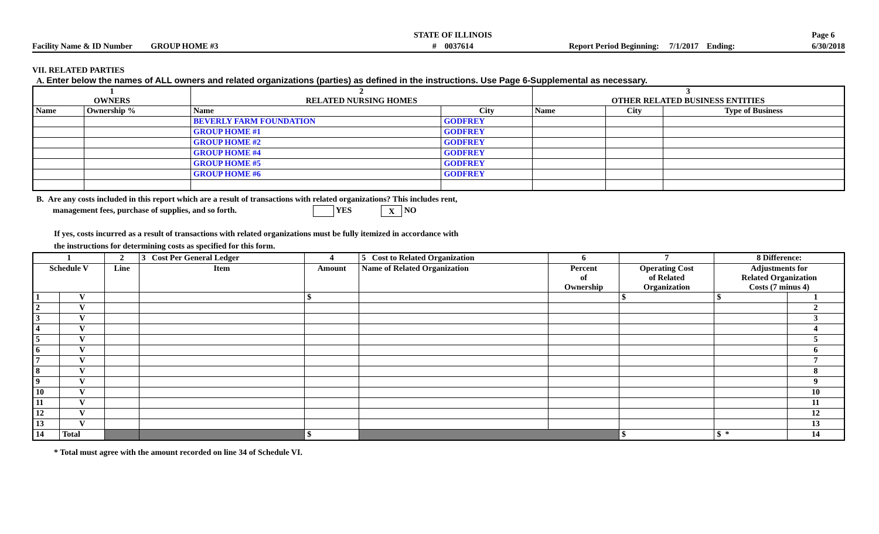Facility Name & ID Number GROUP HOME #3 STATE OF ILLINOIS
# 0037614 Report Period Beginning: 7/1/2017 Ending: Page 6
6/30/2018
VII. RELATED PARTIES
A. Enter below the names of ALL owners and related organizations (parties) as defined in the instructions. Use Page 6-Supplemental as necessary.
| 1 OWNERS | | 2 RELATED NURSING HOMES | | 3 OTHER RELATED BUSINESS ENTITIES | | |
| --- | --- | --- | --- | --- | --- | --- |
| Name | Ownership % | Name | City | Name | City | Type of Business |
| | | BEVERLY FARM FOUNDATION | GODFREY | | | |
| | | GROUP HOME #1 | GODFREY | | | |
| | | GROUP HOME #2 | GODFREY | | | |
| | | GROUP HOME #4 | GODFREY | | | |
| | | GROUP HOME #5 | GODFREY | | | |
| | | GROUP HOME #6 | GODFREY | | | |
B. Are any costs included in this report which are a result of transactions with related organizations? This includes rent,
management fees, purchase of supplies, and so forth. YES X NO
If yes, costs incurred as a result of transactions with related organizations must be fully itemized in accordance with
the instructions for determining costs as specified for this form.
| 1 | | 2 | 3 Cost Per General Ledger | 4 | 5 Cost to Related Organization | 6 | 7 | 8 Difference: | |
| --- | --- | --- | --- | --- | --- | --- | --- | --- | --- |
| Schedule V | | Line | Item | Amount | Name of Related Organization | Percent of Ownership | Operating Cost of Related Organization | Adjustments for Related Organization Costs (7 minus 4) | |
| 1 | V | | | $ | | | $ | $ | 1 |
| 2 | V | | | | | | | | 2 |
| 3 | V | | | | | | | | 3 |
| 4 | V | | | | | | | | 4 |
| 5 | V | | | | | | | | 5 |
| 6 | V | | | | | | | | 6 |
| 7 | V | | | | | | | | 7 |
| 8 | V | | | | | | | | 8 |
| 9 | V | | | | | | | | 9 |
| 10 | V | | | | | | | | 10 |
| 11 | V | | | | | | | | 11 |
| 12 | V | | | | | | | | 12 |
| 13 | V | | | | | | | | 13 |
| 14 | Total | | | $ | | | $ | $ * | 14 |
* Total must agree with the amount recorded on line 34 of Schedule VI.